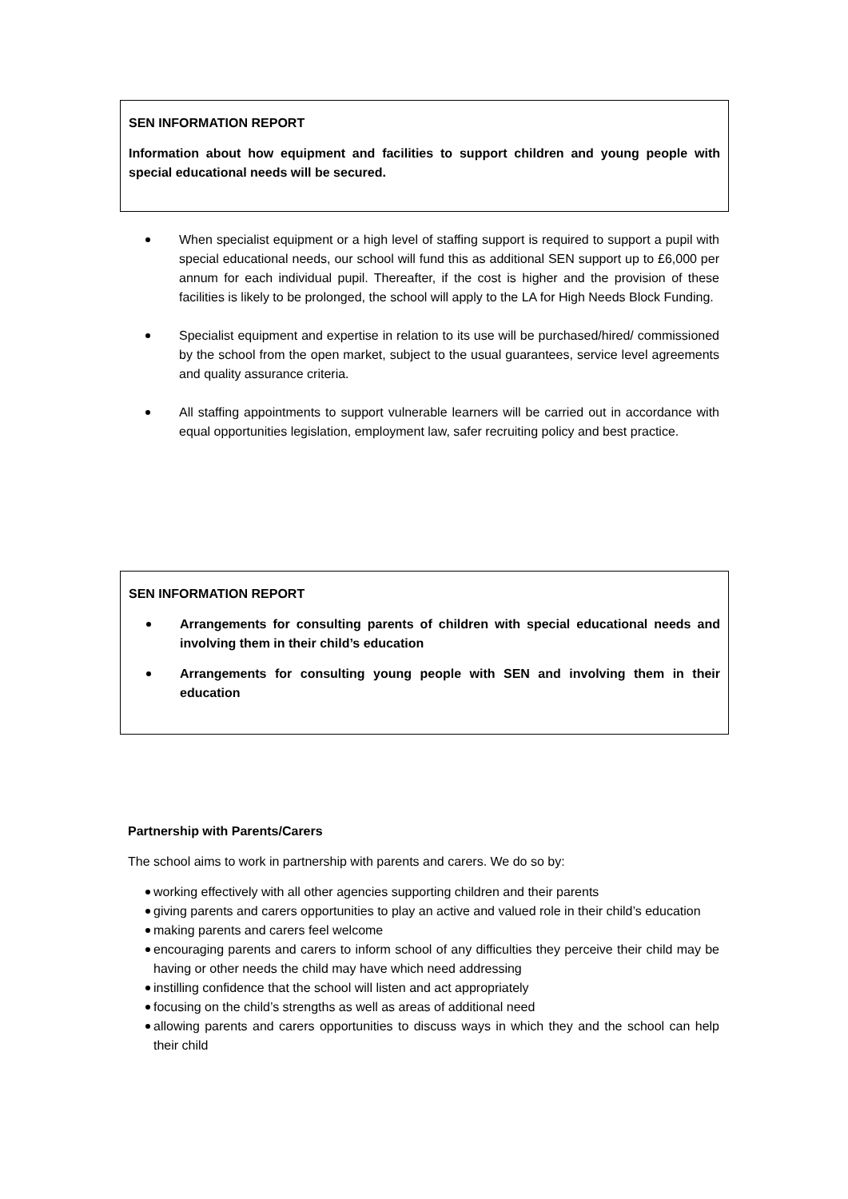SEN INFORMATION REPORT
Information about how equipment and facilities to support children and young people with special educational needs will be secured.
When specialist equipment or a high level of staffing support is required to support a pupil with special educational needs, our school will fund this as additional SEN support up to £6,000 per annum for each individual pupil. Thereafter, if the cost is higher and the provision of these facilities is likely to be prolonged, the school will apply to the LA for High Needs Block Funding.
Specialist equipment and expertise in relation to its use will be purchased/hired/ commissioned by the school from the open market, subject to the usual guarantees, service level agreements and quality assurance criteria.
All staffing appointments to support vulnerable learners will be carried out in accordance with equal opportunities legislation, employment law, safer recruiting policy and best practice.
SEN INFORMATION REPORT
Arrangements for consulting parents of children with special educational needs and involving them in their child’s education
Arrangements for consulting young people with SEN and involving them in their education
Partnership with Parents/Carers
The school aims to work in partnership with parents and carers. We do so by:
working effectively with all other agencies supporting children and their parents
giving parents and carers opportunities to play an active and valued role in their child’s education
making parents and carers feel welcome
encouraging parents and carers to inform school of any difficulties they perceive their child may be having or other needs the child may have which need addressing
instilling confidence that the school will listen and act appropriately
focusing on the child’s strengths as well as areas of additional need
allowing parents and carers opportunities to discuss ways in which they and the school can help their child